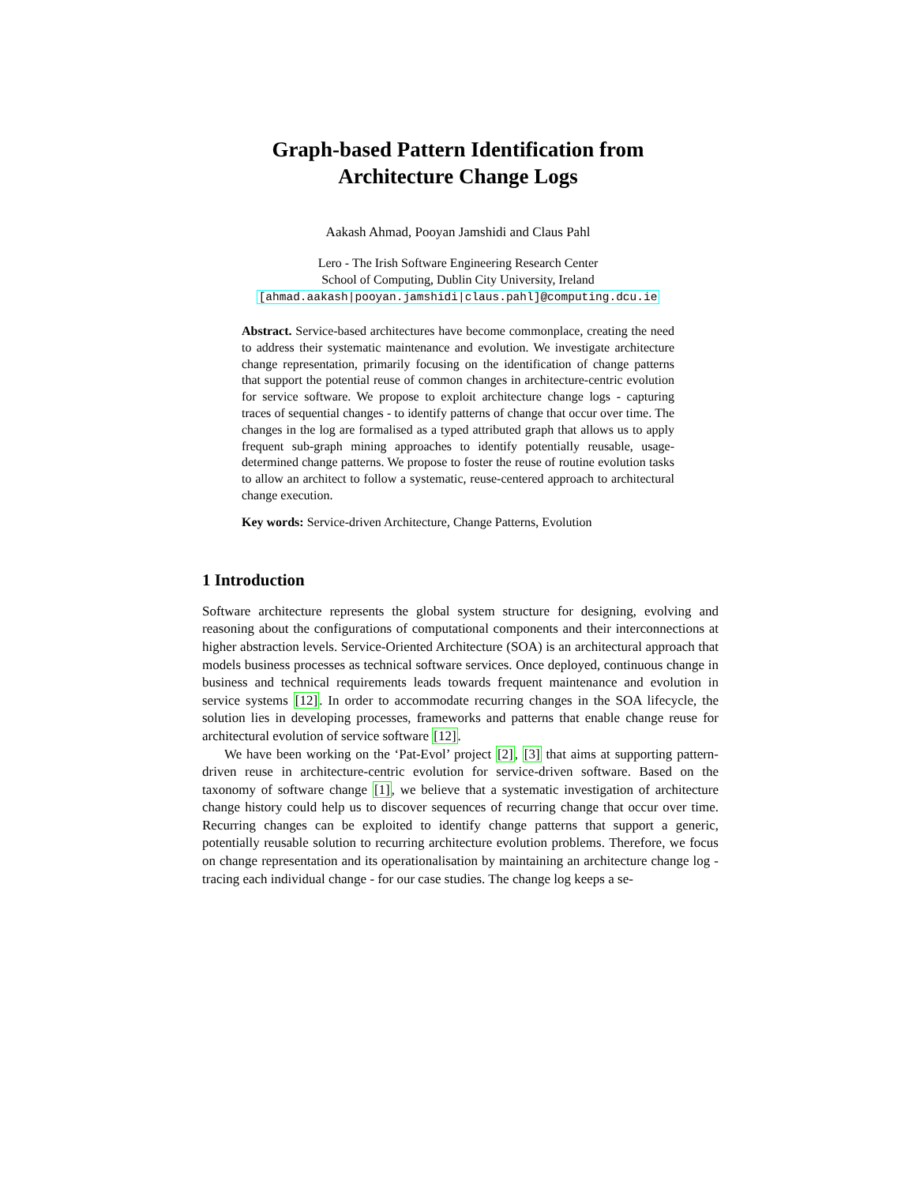Graph-based Pattern Identification from
Architecture Change Logs
Aakash Ahmad, Pooyan Jamshidi and Claus Pahl
Lero - The Irish Software Engineering Research Center
School of Computing, Dublin City University, Ireland
[ahmad.aakash|pooyan.jamshidi|claus.pahl]@computing.dcu.ie
Abstract. Service-based architectures have become commonplace, creating the need to address their systematic maintenance and evolution. We investigate architecture change representation, primarily focusing on the identification of change patterns that support the potential reuse of common changes in architecture-centric evolution for service software. We propose to exploit architecture change logs - capturing traces of sequential changes - to identify patterns of change that occur over time. The changes in the log are formalised as a typed attributed graph that allows us to apply frequent sub-graph mining approaches to identify potentially reusable, usage-determined change patterns. We propose to foster the reuse of routine evolution tasks to allow an architect to follow a systematic, reuse-centered approach to architectural change execution.
Key words: Service-driven Architecture, Change Patterns, Evolution
1 Introduction
Software architecture represents the global system structure for designing, evolving and reasoning about the configurations of computational components and their interconnections at higher abstraction levels. Service-Oriented Architecture (SOA) is an architectural approach that models business processes as technical software services. Once deployed, continuous change in business and technical requirements leads towards frequent maintenance and evolution in service systems [12]. In order to accommodate recurring changes in the SOA lifecycle, the solution lies in developing processes, frameworks and patterns that enable change reuse for architectural evolution of service software [12].
We have been working on the ‘Pat-Evol’ project [2], [3] that aims at supporting pattern-driven reuse in architecture-centric evolution for service-driven software. Based on the taxonomy of software change [1], we believe that a systematic investigation of architecture change history could help us to discover sequences of recurring change that occur over time. Recurring changes can be exploited to identify change patterns that support a generic, potentially reusable solution to recurring architecture evolution problems. Therefore, we focus on change representation and its operationalisation by maintaining an architecture change log - tracing each individual change - for our case studies. The change log keeps a se-